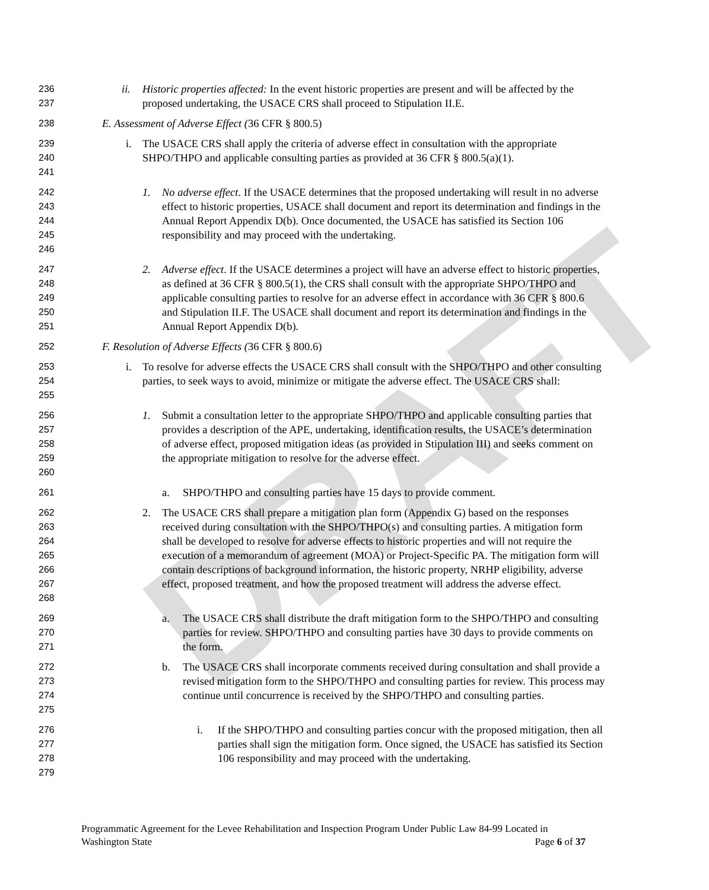DRAFT
236
237
ii. Historic properties affected: In the event historic properties are present and will be affected by the proposed undertaking, the USACE CRS shall proceed to Stipulation II.E.
238
E. Assessment of Adverse Effect (36 CFR § 800.5)
239
240
241
i. The USACE CRS shall apply the criteria of adverse effect in consultation with the appropriate SHPO/THPO and applicable consulting parties as provided at 36 CFR § 800.5(a)(1).
242
243
244
245
246
1. No adverse effect. If the USACE determines that the proposed undertaking will result in no adverse effect to historic properties, USACE shall document and report its determination and findings in the Annual Report Appendix D(b). Once documented, the USACE has satisfied its Section 106 responsibility and may proceed with the undertaking.
247
248
249
250
251
2. Adverse effect. If the USACE determines a project will have an adverse effect to historic properties, as defined at 36 CFR § 800.5(1), the CRS shall consult with the appropriate SHPO/THPO and applicable consulting parties to resolve for an adverse effect in accordance with 36 CFR § 800.6 and Stipulation II.F. The USACE shall document and report its determination and findings in the Annual Report Appendix D(b).
252
F. Resolution of Adverse Effects (36 CFR § 800.6)
253
254
255
i. To resolve for adverse effects the USACE CRS shall consult with the SHPO/THPO and other consulting parties, to seek ways to avoid, minimize or mitigate the adverse effect. The USACE CRS shall:
256
257
258
259
260
1. Submit a consultation letter to the appropriate SHPO/THPO and applicable consulting parties that provides a description of the APE, undertaking, identification results, the USACE’s determination of adverse effect, proposed mitigation ideas (as provided in Stipulation III) and seeks comment on the appropriate mitigation to resolve for the adverse effect.
261
a. SHPO/THPO and consulting parties have 15 days to provide comment.
262
263
264
265
266
267
268
2. The USACE CRS shall prepare a mitigation plan form (Appendix G) based on the responses received during consultation with the SHPO/THPO(s) and consulting parties. A mitigation form shall be developed to resolve for adverse effects to historic properties and will not require the execution of a memorandum of agreement (MOA) or Project-Specific PA. The mitigation form will contain descriptions of background information, the historic property, NRHP eligibility, adverse effect, proposed treatment, and how the proposed treatment will address the adverse effect.
269
270
271
a. The USACE CRS shall distribute the draft mitigation form to the SHPO/THPO and consulting parties for review. SHPO/THPO and consulting parties have 30 days to provide comments on the form.
272
273
274
275
b. The USACE CRS shall incorporate comments received during consultation and shall provide a revised mitigation form to the SHPO/THPO and consulting parties for review. This process may continue until concurrence is received by the SHPO/THPO and consulting parties.
276
277
278
279
i. If the SHPO/THPO and consulting parties concur with the proposed mitigation, then all parties shall sign the mitigation form. Once signed, the USACE has satisfied its Section 106 responsibility and may proceed with the undertaking.
Programmatic Agreement for the Levee Rehabilitation and Inspection Program Under Public Law 84-99 Located in
Washington State Page 6 of 37